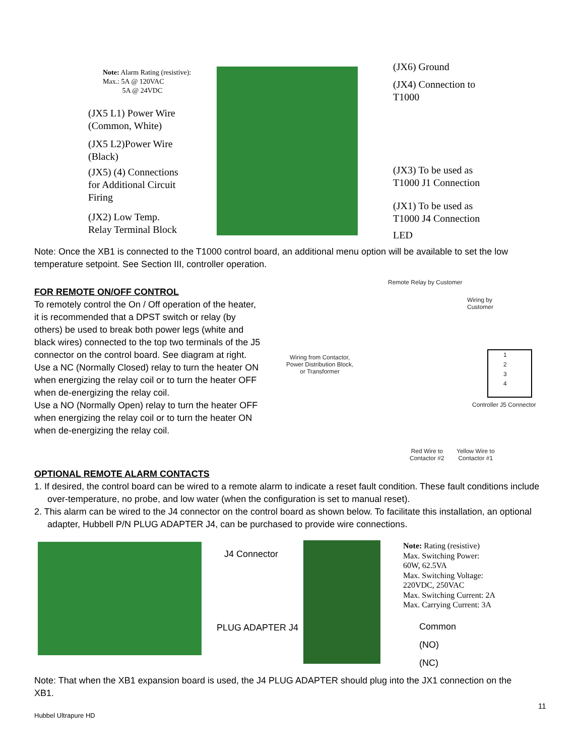Note: Alarm Rating (resistive):
Max.: 5A @ 120VAC
5A @ 24VDC
(JX5 L1) Power Wire
(Common, White)
(JX5 L2)Power Wire
(Black)
(JX5) (4) Connections
for Additional Circuit
Firing
(JX2) Low Temp.
Relay Terminal Block
(JX6) Ground
(JX4) Connection to
T1000
(JX3) To be used as
T1000 J1 Connection
(JX1) To be used as
T1000 J4 Connection
LED
Note: Once the XB1 is connected to the T1000 control board, an additional menu option will be available to set the low temperature setpoint. See Section III, controller operation.
FOR REMOTE ON/OFF CONTROL
To remotely control the On / Off operation of the heater, it is recommended that a DPST switch or relay (by others) be used to break both power legs (white and black wires) connected to the top two terminals of the J5 connector on the control board. See diagram at right.
Use a NC (Normally Closed) relay to turn the heater ON when energizing the relay coil or to turn the heater OFF when de-energizing the relay coil.
Use a NO (Normally Open) relay to turn the heater OFF when energizing the relay coil or to turn the heater ON when de-energizing the relay coil.
Remote Relay by Customer
Wiring by
Customer
Wiring from Contactor,
Power Distribution Block,
or Transformer
1
2
3
4
Controller J5 Connector
Red Wire to
Contactor #2
Yellow Wire to
Contactor #1
OPTIONAL REMOTE ALARM CONTACTS
1. If desired, the control board can be wired to a remote alarm to indicate a reset fault condition. These fault conditions include over-temperature, no probe, and low water (when the configuration is set to manual reset).
2. This alarm can be wired to the J4 connector on the control board as shown below. To facilitate this installation, an optional adapter, Hubbell P/N PLUG ADAPTER J4, can be purchased to provide wire connections.
J4 Connector
PLUG ADAPTER J4
Note: Rating (resistive)
Max. Switching Power:
60W, 62.5VA
Max. Switching Voltage:
220VDC, 250VAC
Max. Switching Current: 2A
Max. Carrying Current: 3A
Common
(NO)
(NC)
Note: That when the XB1 expansion board is used, the J4 PLUG ADAPTER should plug into the JX1 connection on the XB1.
11
Hubbel Ultrapure HD